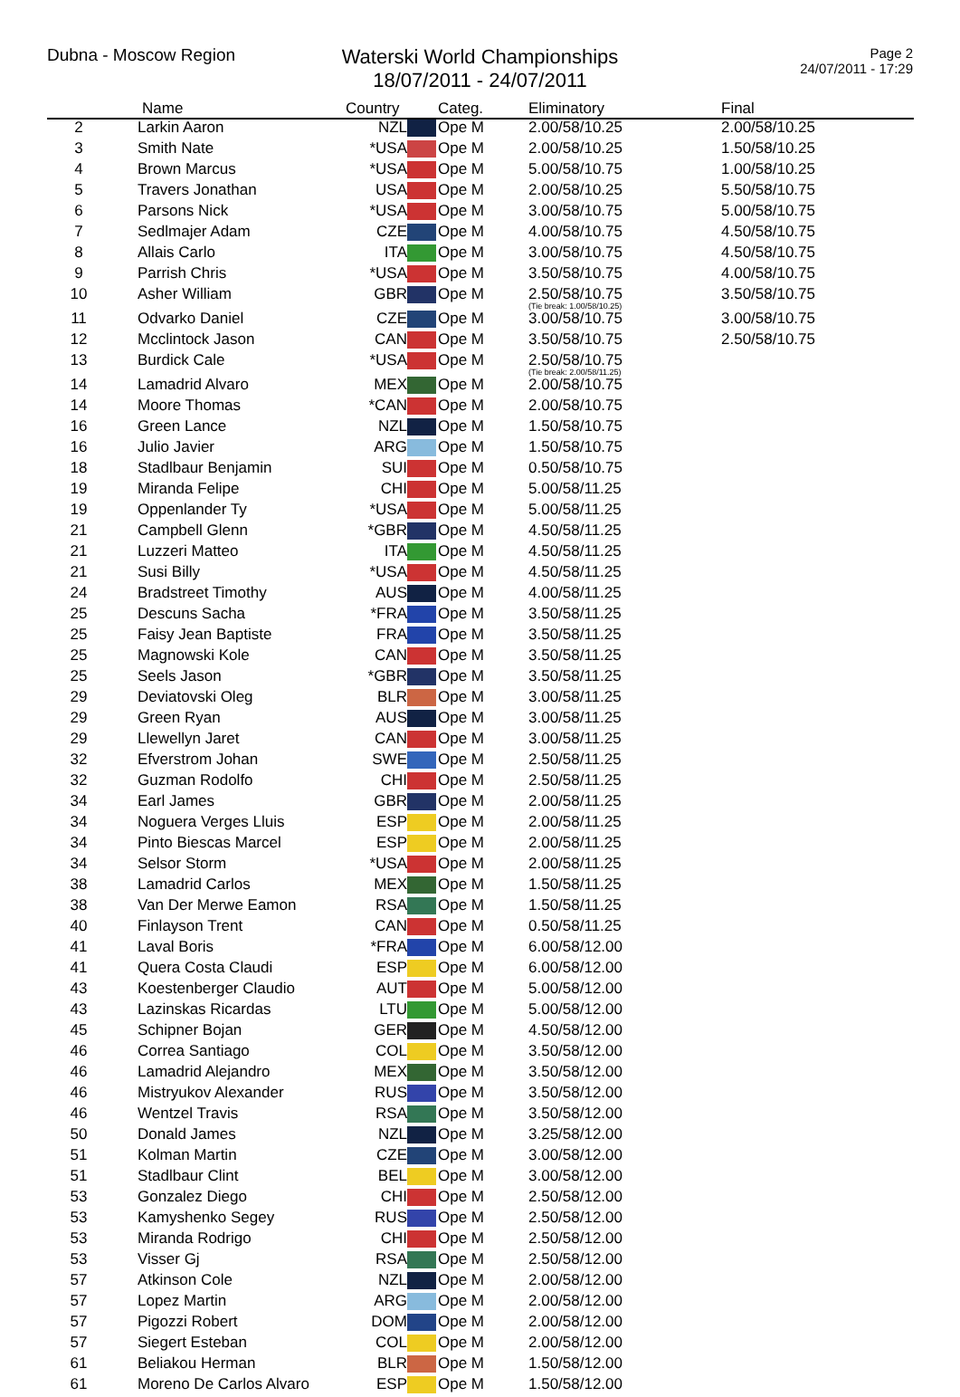Dubna - Moscow Region
Waterski World Championships
18/07/2011 - 24/07/2011
Page 2
24/07/2011 - 17:29
| | Name | Country | | Categ. | Eliminatory | Final |
| --- | --- | --- | --- | --- | --- | --- |
| 2 | Larkin Aaron | NZL | | Ope M | 2.00/58/10.25 | 2.00/58/10.25 |
| 3 | Smith Nate | *USA | | Ope M | 2.00/58/10.25 | 1.50/58/10.25 |
| 4 | Brown Marcus | *USA | | Ope M | 5.00/58/10.75 | 1.00/58/10.25 |
| 5 | Travers Jonathan | USA | | Ope M | 2.00/58/10.25 | 5.50/58/10.75 |
| 6 | Parsons Nick | *USA | | Ope M | 3.00/58/10.75 | 5.00/58/10.75 |
| 7 | Sedlmajer Adam | CZE | | Ope M | 4.00/58/10.75 | 4.50/58/10.75 |
| 8 | Allais Carlo | ITA | | Ope M | 3.00/58/10.75 | 4.50/58/10.75 |
| 9 | Parrish Chris | *USA | | Ope M | 3.50/58/10.75 | 4.00/58/10.75 |
| 10 | Asher William | GBR | | Ope M | 2.50/58/10.75 (Tie break: 1.00/58/10.25) | 3.50/58/10.75 |
| 11 | Odvarko Daniel | CZE | | Ope M | 3.00/58/10.75 | 3.00/58/10.75 |
| 12 | Mcclintock Jason | CAN | | Ope M | 3.50/58/10.75 | 2.50/58/10.75 |
| 13 | Burdick Cale | *USA | | Ope M | 2.50/58/10.75 (Tie break: 2.00/58/11.25) | |
| 14 | Lamadrid Alvaro | MEX | | Ope M | 2.00/58/10.75 | |
| 14 | Moore Thomas | *CAN | | Ope M | 2.00/58/10.75 | |
| 16 | Green Lance | NZL | | Ope M | 1.50/58/10.75 | |
| 16 | Julio Javier | ARG | | Ope M | 1.50/58/10.75 | |
| 18 | Stadlbaur Benjamin | SUI | | Ope M | 0.50/58/10.75 | |
| 19 | Miranda Felipe | CHI | | Ope M | 5.00/58/11.25 | |
| 19 | Oppenlander Ty | *USA | | Ope M | 5.00/58/11.25 | |
| 21 | Campbell Glenn | *GBR | | Ope M | 4.50/58/11.25 | |
| 21 | Luzzeri Matteo | ITA | | Ope M | 4.50/58/11.25 | |
| 21 | Susi Billy | *USA | | Ope M | 4.50/58/11.25 | |
| 24 | Bradstreet Timothy | AUS | | Ope M | 4.00/58/11.25 | |
| 25 | Descuns Sacha | *FRA | | Ope M | 3.50/58/11.25 | |
| 25 | Faisy Jean Baptiste | FRA | | Ope M | 3.50/58/11.25 | |
| 25 | Magnowski Kole | CAN | | Ope M | 3.50/58/11.25 | |
| 25 | Seels Jason | *GBR | | Ope M | 3.50/58/11.25 | |
| 29 | Deviatovski Oleg | BLR | | Ope M | 3.00/58/11.25 | |
| 29 | Green Ryan | AUS | | Ope M | 3.00/58/11.25 | |
| 29 | Llewellyn Jaret | CAN | | Ope M | 3.00/58/11.25 | |
| 32 | Efverstrom Johan | SWE | | Ope M | 2.50/58/11.25 | |
| 32 | Guzman Rodolfo | CHI | | Ope M | 2.50/58/11.25 | |
| 34 | Earl James | GBR | | Ope M | 2.00/58/11.25 | |
| 34 | Noguera Verges Lluis | ESP | | Ope M | 2.00/58/11.25 | |
| 34 | Pinto Biescas Marcel | ESP | | Ope M | 2.00/58/11.25 | |
| 34 | Selsor Storm | *USA | | Ope M | 2.00/58/11.25 | |
| 38 | Lamadrid Carlos | MEX | | Ope M | 1.50/58/11.25 | |
| 38 | Van Der Merwe Eamon | RSA | | Ope M | 1.50/58/11.25 | |
| 40 | Finlayson Trent | CAN | | Ope M | 0.50/58/11.25 | |
| 41 | Laval Boris | *FRA | | Ope M | 6.00/58/12.00 | |
| 41 | Quera Costa Claudi | ESP | | Ope M | 6.00/58/12.00 | |
| 43 | Koestenberger Claudio | AUT | | Ope M | 5.00/58/12.00 | |
| 43 | Lazinskas Ricardas | LTU | | Ope M | 5.00/58/12.00 | |
| 45 | Schipner Bojan | GER | | Ope M | 4.50/58/12.00 | |
| 46 | Correa Santiago | COL | | Ope M | 3.50/58/12.00 | |
| 46 | Lamadrid Alejandro | MEX | | Ope M | 3.50/58/12.00 | |
| 46 | Mistryukov Alexander | RUS | | Ope M | 3.50/58/12.00 | |
| 46 | Wentzel Travis | RSA | | Ope M | 3.50/58/12.00 | |
| 50 | Donald James | NZL | | Ope M | 3.25/58/12.00 | |
| 51 | Kolman Martin | CZE | | Ope M | 3.00/58/12.00 | |
| 51 | Stadlbaur Clint | BEL | | Ope M | 3.00/58/12.00 | |
| 53 | Gonzalez Diego | CHI | | Ope M | 2.50/58/12.00 | |
| 53 | Kamyshenko Segey | RUS | | Ope M | 2.50/58/12.00 | |
| 53 | Miranda Rodrigo | CHI | | Ope M | 2.50/58/12.00 | |
| 53 | Visser Gj | RSA | | Ope M | 2.50/58/12.00 | |
| 57 | Atkinson Cole | NZL | | Ope M | 2.00/58/12.00 | |
| 57 | Lopez Martin | ARG | | Ope M | 2.00/58/12.00 | |
| 57 | Pigozzi Robert | DOM | | Ope M | 2.00/58/12.00 | |
| 57 | Siegert Esteban | COL | | Ope M | 2.00/58/12.00 | |
| 61 | Beliakou Herman | BLR | | Ope M | 1.50/58/12.00 | |
| 61 | Moreno De Carlos Alvaro | ESP | | Ope M | 1.50/58/12.00 | |